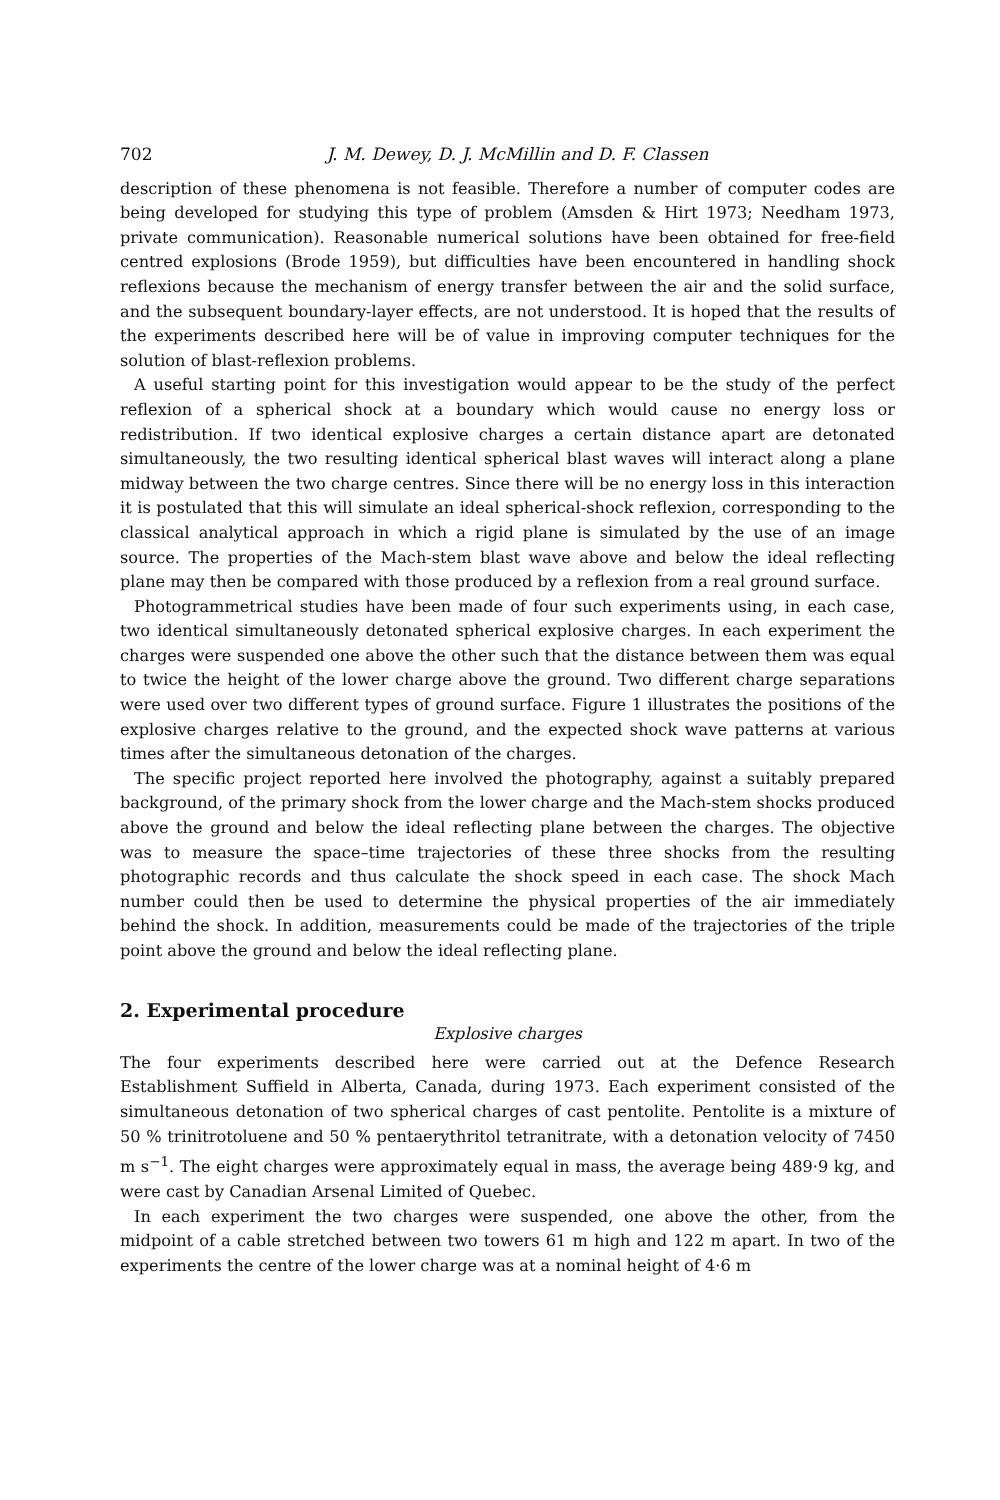702 J. M. Dewey, D. J. McMillin and D. F. Classen
description of these phenomena is not feasible. Therefore a number of computer codes are being developed for studying this type of problem (Amsden & Hirt 1973; Needham 1973, private communication). Reasonable numerical solutions have been obtained for free-field centred explosions (Brode 1959), but difficulties have been encountered in handling shock reflexions because the mechanism of energy transfer between the air and the solid surface, and the subsequent boundary-layer effects, are not understood. It is hoped that the results of the experiments described here will be of value in improving computer techniques for the solution of blast-reflexion problems.
A useful starting point for this investigation would appear to be the study of the perfect reflexion of a spherical shock at a boundary which would cause no energy loss or redistribution. If two identical explosive charges a certain distance apart are detonated simultaneously, the two resulting identical spherical blast waves will interact along a plane midway between the two charge centres. Since there will be no energy loss in this interaction it is postulated that this will simulate an ideal spherical-shock reflexion, corresponding to the classical analytical approach in which a rigid plane is simulated by the use of an image source. The properties of the Mach-stem blast wave above and below the ideal reflecting plane may then be compared with those produced by a reflexion from a real ground surface.
Photogrammetrical studies have been made of four such experiments using, in each case, two identical simultaneously detonated spherical explosive charges. In each experiment the charges were suspended one above the other such that the distance between them was equal to twice the height of the lower charge above the ground. Two different charge separations were used over two different types of ground surface. Figure 1 illustrates the positions of the explosive charges relative to the ground, and the expected shock wave patterns at various times after the simultaneous detonation of the charges.
The specific project reported here involved the photography, against a suitably prepared background, of the primary shock from the lower charge and the Mach-stem shocks produced above the ground and below the ideal reflecting plane between the charges. The objective was to measure the space–time trajectories of these three shocks from the resulting photographic records and thus calculate the shock speed in each case. The shock Mach number could then be used to determine the physical properties of the air immediately behind the shock. In addition, measurements could be made of the trajectories of the triple point above the ground and below the ideal reflecting plane.
2. Experimental procedure
Explosive charges
The four experiments described here were carried out at the Defence Research Establishment Suffield in Alberta, Canada, during 1973. Each experiment consisted of the simultaneous detonation of two spherical charges of cast pentolite. Pentolite is a mixture of 50 % trinitrotoluene and 50 % pentaerythritol tetranitrate, with a detonation velocity of 7450 m s<sup>−1</sup>. The eight charges were approximately equal in mass, the average being 489·9 kg, and were cast by Canadian Arsenal Limited of Quebec.
In each experiment the two charges were suspended, one above the other, from the midpoint of a cable stretched between two towers 61 m high and 122 m apart. In two of the experiments the centre of the lower charge was at a nominal height of 4·6 m